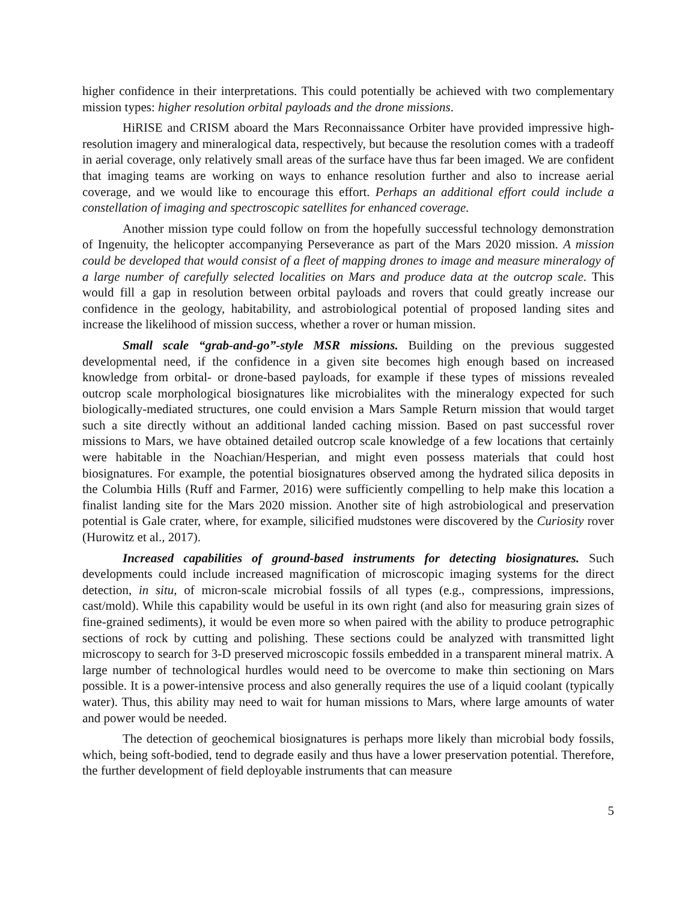higher confidence in their interpretations. This could potentially be achieved with two complementary mission types: higher resolution orbital payloads and the drone missions.
HiRISE and CRISM aboard the Mars Reconnaissance Orbiter have provided impressive high-resolution imagery and mineralogical data, respectively, but because the resolution comes with a tradeoff in aerial coverage, only relatively small areas of the surface have thus far been imaged. We are confident that imaging teams are working on ways to enhance resolution further and also to increase aerial coverage, and we would like to encourage this effort. Perhaps an additional effort could include a constellation of imaging and spectroscopic satellites for enhanced coverage.
Another mission type could follow on from the hopefully successful technology demonstration of Ingenuity, the helicopter accompanying Perseverance as part of the Mars 2020 mission. A mission could be developed that would consist of a fleet of mapping drones to image and measure mineralogy of a large number of carefully selected localities on Mars and produce data at the outcrop scale. This would fill a gap in resolution between orbital payloads and rovers that could greatly increase our confidence in the geology, habitability, and astrobiological potential of proposed landing sites and increase the likelihood of mission success, whether a rover or human mission.
Small scale “grab-and-go”-style MSR missions. Building on the previous suggested developmental need, if the confidence in a given site becomes high enough based on increased knowledge from orbital- or drone-based payloads, for example if these types of missions revealed outcrop scale morphological biosignatures like microbialites with the mineralogy expected for such biologically-mediated structures, one could envision a Mars Sample Return mission that would target such a site directly without an additional landed caching mission. Based on past successful rover missions to Mars, we have obtained detailed outcrop scale knowledge of a few locations that certainly were habitable in the Noachian/Hesperian, and might even possess materials that could host biosignatures. For example, the potential biosignatures observed among the hydrated silica deposits in the Columbia Hills (Ruff and Farmer, 2016) were sufficiently compelling to help make this location a finalist landing site for the Mars 2020 mission. Another site of high astrobiological and preservation potential is Gale crater, where, for example, silicified mudstones were discovered by the Curiosity rover (Hurowitz et al., 2017).
Increased capabilities of ground-based instruments for detecting biosignatures. Such developments could include increased magnification of microscopic imaging systems for the direct detection, in situ, of micron-scale microbial fossils of all types (e.g., compressions, impressions, cast/mold). While this capability would be useful in its own right (and also for measuring grain sizes of fine-grained sediments), it would be even more so when paired with the ability to produce petrographic sections of rock by cutting and polishing. These sections could be analyzed with transmitted light microscopy to search for 3-D preserved microscopic fossils embedded in a transparent mineral matrix. A large number of technological hurdles would need to be overcome to make thin sectioning on Mars possible. It is a power-intensive process and also generally requires the use of a liquid coolant (typically water). Thus, this ability may need to wait for human missions to Mars, where large amounts of water and power would be needed.
The detection of geochemical biosignatures is perhaps more likely than microbial body fossils, which, being soft-bodied, tend to degrade easily and thus have a lower preservation potential. Therefore, the further development of field deployable instruments that can measure
5